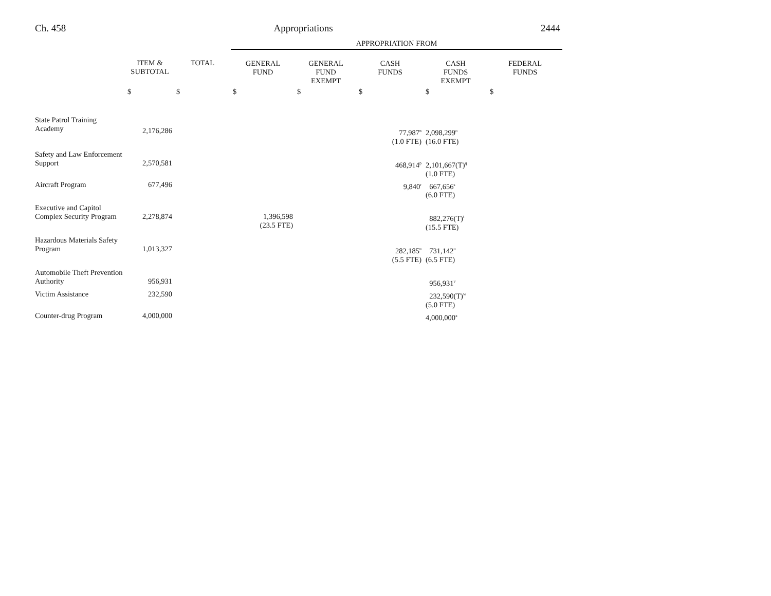Ch. 458 Appropriations 2444
| | | | APPROPRIATION FROM | | | | |
| | ITEM & SUBTOTAL | TOTAL | GENERAL FUND | GENERAL FUND EXEMPT | CASH FUNDS | CASH FUNDS EXEMPT | FEDERAL FUNDS |
| | $ | $ | $ | $ | $ | $ | $ |
| State Patrol Training Academy | 2,176,286 | | | | 77,987<sup>n</sup> (1.0 FTE) | 2,098,299<sup>o</sup> (16.0 FTE) | |
| Safety and Law Enforcement Support | 2,570,581 | | | | 468,914<sup>p</sup> | 2,101,667(T)<sup>q</sup> (1.0 FTE) | |
| Aircraft Program | 677,496 | | | | 9,840<sup>r</sup> | 667,656<sup>s</sup> (6.0 FTE) | |
| Executive and Capitol Complex Security Program | 2,278,874 | | 1,396,598 (23.5 FTE) | | | 882,276(T)<sup>t</sup> (15.5 FTE) | |
| Hazardous Materials Safety Program | 1,013,327 | | | | 282,185<sup>u</sup> (5.5 FTE) | 731,142<sup>u</sup> (6.5 FTE) | |
| Automobile Theft Prevention Authority | 956,931 | | | | | 956,931<sup>v</sup> | |
| Victim Assistance | 232,590 | | | | | 232,590(T)<sup>w</sup> (5.0 FTE) | |
| Counter-drug Program | 4,000,000 | | | | | 4,000,000<sup>x</sup> | |